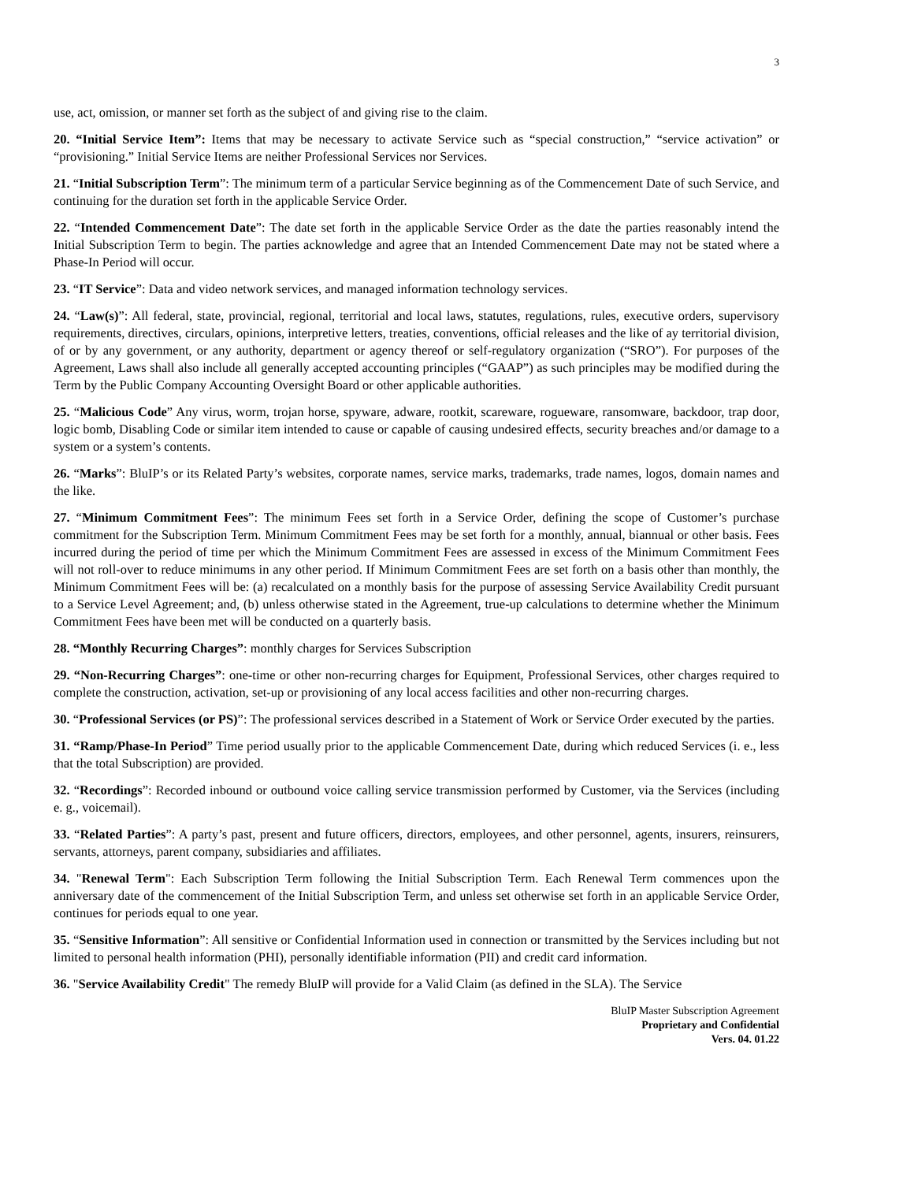3
use, act, omission, or manner set forth as the subject of and giving rise to the claim.
20. “Initial Service Item”: Items that may be necessary to activate Service such as “special construction,” “service activation” or “provisioning.” Initial Service Items are neither Professional Services nor Services.
21. “Initial Subscription Term”: The minimum term of a particular Service beginning as of the Commencement Date of such Service, and continuing for the duration set forth in the applicable Service Order.
22. “Intended Commencement Date”: The date set forth in the applicable Service Order as the date the parties reasonably intend the Initial Subscription Term to begin. The parties acknowledge and agree that an Intended Commencement Date may not be stated where a Phase-In Period will occur.
23. “IT Service”: Data and video network services, and managed information technology services.
24. “Law(s)”: All federal, state, provincial, regional, territorial and local laws, statutes, regulations, rules, executive orders, supervisory requirements, directives, circulars, opinions, interpretive letters, treaties, conventions, official releases and the like of ay territorial division, of or by any government, or any authority, department or agency thereof or self-regulatory organization (“SRO”). For purposes of the Agreement, Laws shall also include all generally accepted accounting principles (“GAAP”) as such principles may be modified during the Term by the Public Company Accounting Oversight Board or other applicable authorities.
25. “Malicious Code” Any virus, worm, trojan horse, spyware, adware, rootkit, scareware, rogueware, ransomware, backdoor, trap door, logic bomb, Disabling Code or similar item intended to cause or capable of causing undesired effects, security breaches and/or damage to a system or a system’s contents.
26. “Marks”: BluIP’s or its Related Party’s websites, corporate names, service marks, trademarks, trade names, logos, domain names and the like.
27. “Minimum Commitment Fees”: The minimum Fees set forth in a Service Order, defining the scope of Customer’s purchase commitment for the Subscription Term. Minimum Commitment Fees may be set forth for a monthly, annual, biannual or other basis. Fees incurred during the period of time per which the Minimum Commitment Fees are assessed in excess of the Minimum Commitment Fees will not roll-over to reduce minimums in any other period. If Minimum Commitment Fees are set forth on a basis other than monthly, the Minimum Commitment Fees will be: (a) recalculated on a monthly basis for the purpose of assessing Service Availability Credit pursuant to a Service Level Agreement; and, (b) unless otherwise stated in the Agreement, true-up calculations to determine whether the Minimum Commitment Fees have been met will be conducted on a quarterly basis.
28. “Monthly Recurring Charges”: monthly charges for Services Subscription
29. “Non-Recurring Charges”: one-time or other non-recurring charges for Equipment, Professional Services, other charges required to complete the construction, activation, set-up or provisioning of any local access facilities and other non-recurring charges.
30. “Professional Services (or PS)”: The professional services described in a Statement of Work or Service Order executed by the parties.
31. “Ramp/Phase-In Period” Time period usually prior to the applicable Commencement Date, during which reduced Services (i. e., less that the total Subscription) are provided.
32. “Recordings”: Recorded inbound or outbound voice calling service transmission performed by Customer, via the Services (including e. g., voicemail).
33. “Related Parties”: A party’s past, present and future officers, directors, employees, and other personnel, agents, insurers, reinsurers, servants, attorneys, parent company, subsidiaries and affiliates.
34. "Renewal Term": Each Subscription Term following the Initial Subscription Term. Each Renewal Term commences upon the anniversary date of the commencement of the Initial Subscription Term, and unless set otherwise set forth in an applicable Service Order, continues for periods equal to one year.
35. “Sensitive Information”: All sensitive or Confidential Information used in connection or transmitted by the Services including but not limited to personal health information (PHI), personally identifiable information (PII) and credit card information.
36. "Service Availability Credit" The remedy BluIP will provide for a Valid Claim (as defined in the SLA). The Service
BluIP Master Subscription Agreement
Proprietary and Confidential
Vers. 04. 01.22